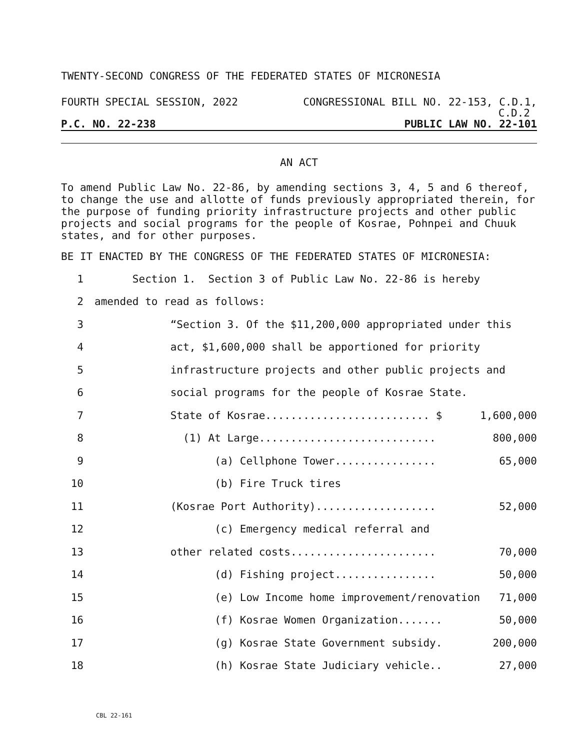TWENTY-SECOND CONGRESS OF THE FEDERATED STATES OF MICRONESIA
FOURTH SPECIAL SESSION, 2022 CONGRESSIONAL BILL NO. 22-153, C.D.1,
C.D.2
P.C. NO. 22-238 PUBLIC LAW NO. 22-101
AN ACT
To amend Public Law No. 22-86, by amending sections 3, 4, 5 and 6 thereof, to change the use and allotte of funds previously appropriated therein, for the purpose of funding priority infrastructure projects and other public projects and social programs for the people of Kosrae, Pohnpei and Chuuk states, and for other purposes.
BE IT ENACTED BY THE CONGRESS OF THE FEDERATED STATES OF MICRONESIA:
1 Section 1. Section 3 of Public Law No. 22-86 is hereby
2 amended to read as follows:
3 “Section 3. Of the $11,200,000 appropriated under this
4 act, $1,600,000 shall be apportioned for priority
5 infrastructure projects and other public projects and
6 social programs for the people of Kosrae State.
7 State of Kosrae.......................... $ 1,600,000
8 (1) At Large............................ 800,000
9 (a) Cellphone Tower................ 65,000
10 (b) Fire Truck tires
11 (Kosrae Port Authority)................... 52,000
12 (c) Emergency medical referral and
13 other related costs....................... 70,000
14 (d) Fishing project................ 50,000
15 (e) Low Income home improvement/renovation 71,000
16 (f) Kosrae Women Organization....... 50,000
17 (g) Kosrae State Government subsidy. 200,000
18 (h) Kosrae State Judiciary vehicle.. 27,000
CBL 22-161